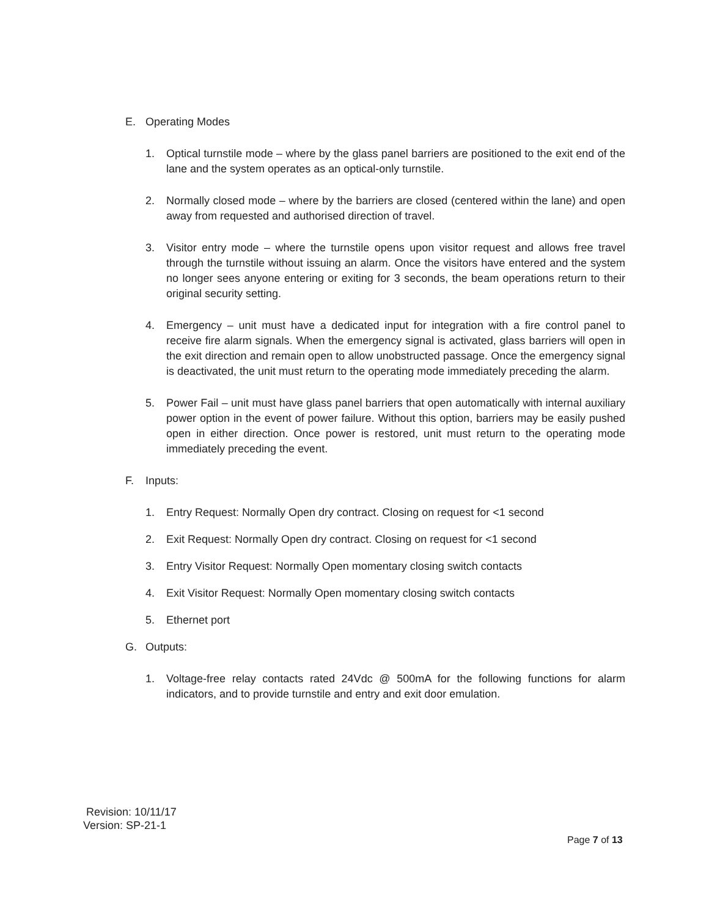E. Operating Modes
1. Optical turnstile mode – where by the glass panel barriers are positioned to the exit end of the lane and the system operates as an optical-only turnstile.
2. Normally closed mode – where by the barriers are closed (centered within the lane) and open away from requested and authorised direction of travel.
3. Visitor entry mode – where the turnstile opens upon visitor request and allows free travel through the turnstile without issuing an alarm. Once the visitors have entered and the system no longer sees anyone entering or exiting for 3 seconds, the beam operations return to their original security setting.
4. Emergency – unit must have a dedicated input for integration with a fire control panel to receive fire alarm signals. When the emergency signal is activated, glass barriers will open in the exit direction and remain open to allow unobstructed passage. Once the emergency signal is deactivated, the unit must return to the operating mode immediately preceding the alarm.
5. Power Fail – unit must have glass panel barriers that open automatically with internal auxiliary power option in the event of power failure. Without this option, barriers may be easily pushed open in either direction. Once power is restored, unit must return to the operating mode immediately preceding the event.
F. Inputs:
1. Entry Request: Normally Open dry contract. Closing on request for <1 second
2. Exit Request: Normally Open dry contract. Closing on request for <1 second
3. Entry Visitor Request: Normally Open momentary closing switch contacts
4. Exit Visitor Request: Normally Open momentary closing switch contacts
5. Ethernet port
G. Outputs:
1. Voltage-free relay contacts rated 24Vdc @ 500mA for the following functions for alarm indicators, and to provide turnstile and entry and exit door emulation.
Revision: 10/11/17
Version: SP-21-1
Page 7 of 13